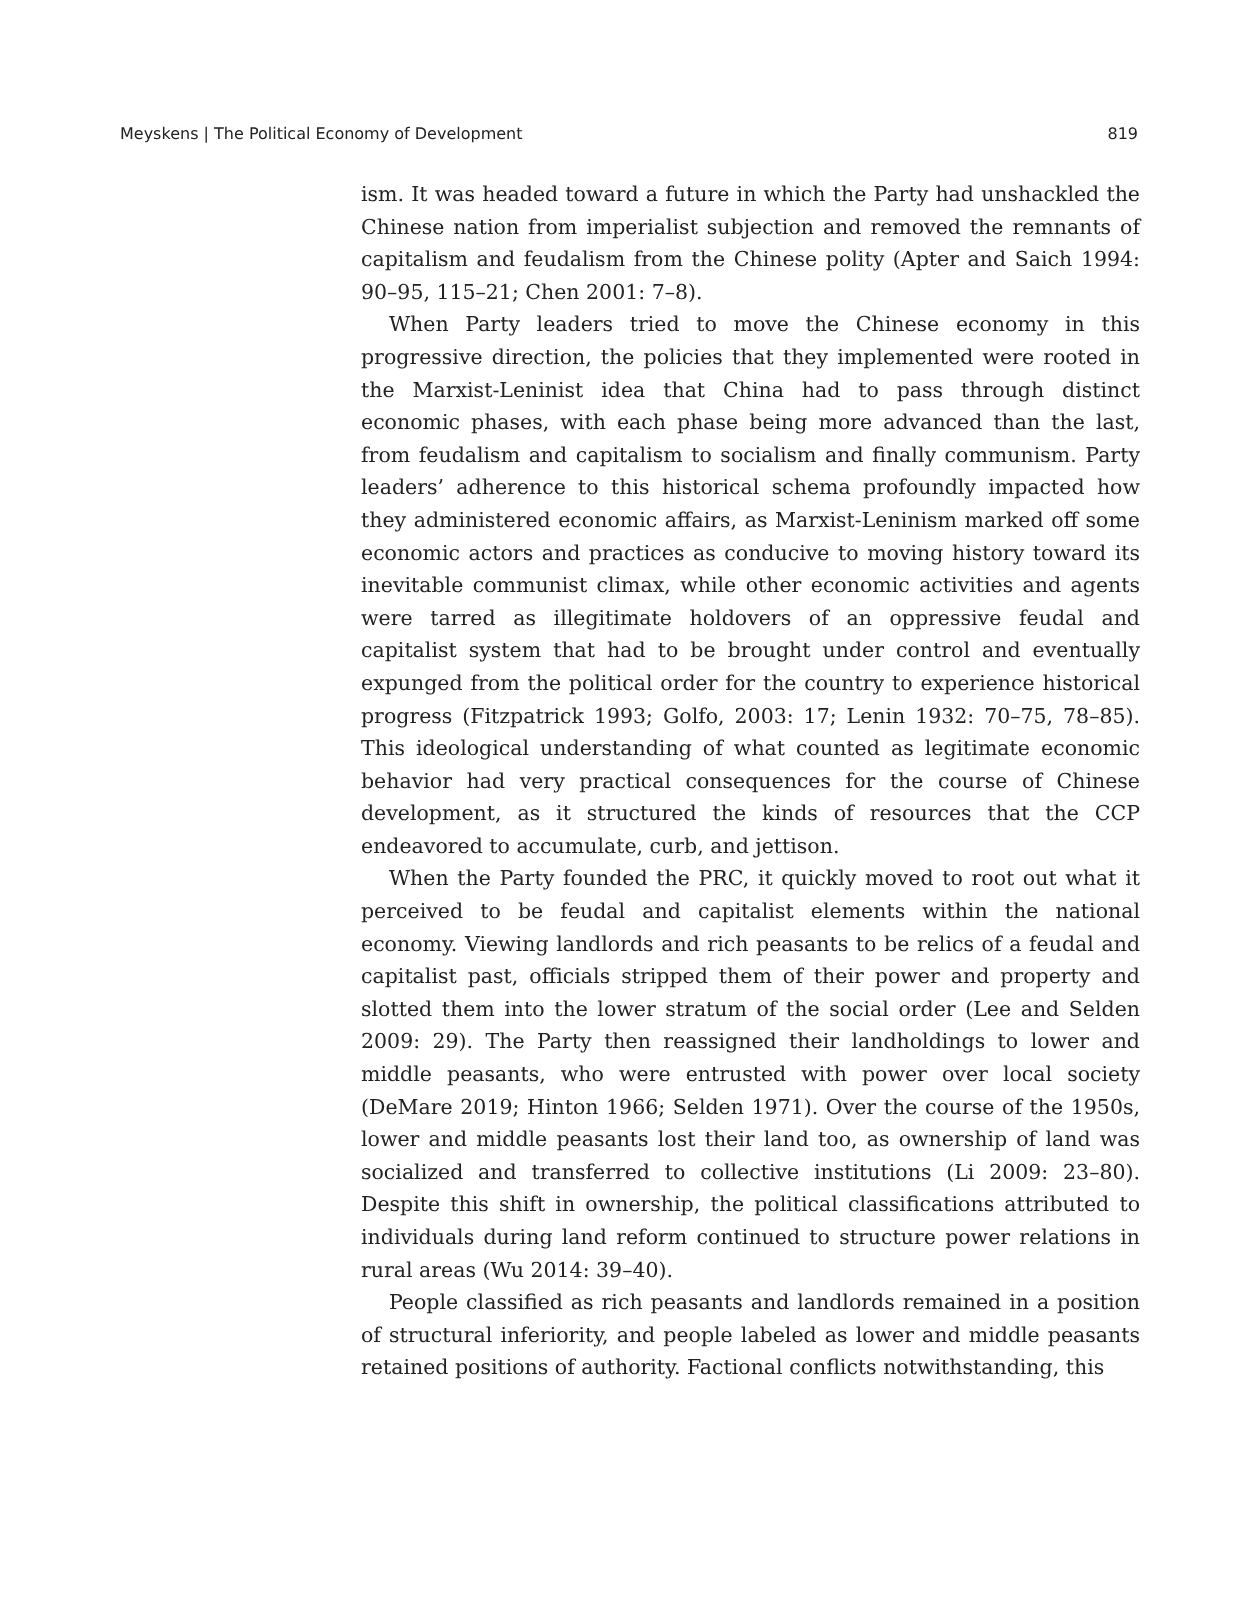Meyskens | The Political Economy of Development 819
ism. It was headed toward a future in which the Party had unshackled the Chinese nation from imperialist subjection and removed the remnants of capitalism and feudalism from the Chinese polity (Apter and Saich 1994: 90–95, 115–21; Chen 2001: 7–8).
When Party leaders tried to move the Chinese economy in this progressive direction, the policies that they implemented were rooted in the Marxist-Leninist idea that China had to pass through distinct economic phases, with each phase being more advanced than the last, from feudalism and capitalism to socialism and finally communism. Party leaders’ adherence to this historical schema profoundly impacted how they administered economic affairs, as Marxist-Leninism marked off some economic actors and practices as conducive to moving history toward its inevitable communist climax, while other economic activities and agents were tarred as illegitimate holdovers of an oppressive feudal and capitalist system that had to be brought under control and eventually expunged from the political order for the country to experience historical progress (Fitzpatrick 1993; Golfo, 2003: 17; Lenin 1932: 70–75, 78–85). This ideological understanding of what counted as legitimate economic behavior had very practical consequences for the course of Chinese development, as it structured the kinds of resources that the CCP endeavored to accumulate, curb, and jettison.
When the Party founded the PRC, it quickly moved to root out what it perceived to be feudal and capitalist elements within the national economy. Viewing landlords and rich peasants to be relics of a feudal and capitalist past, officials stripped them of their power and property and slotted them into the lower stratum of the social order (Lee and Selden 2009: 29). The Party then reassigned their landholdings to lower and middle peasants, who were entrusted with power over local society (DeMare 2019; Hinton 1966; Selden 1971). Over the course of the 1950s, lower and middle peasants lost their land too, as ownership of land was socialized and transferred to collective institutions (Li 2009: 23–80). Despite this shift in ownership, the political classifications attributed to individuals during land reform continued to structure power relations in rural areas (Wu 2014: 39–40).
People classified as rich peasants and landlords remained in a position of structural inferiority, and people labeled as lower and middle peasants retained positions of authority. Factional conflicts notwithstanding, this